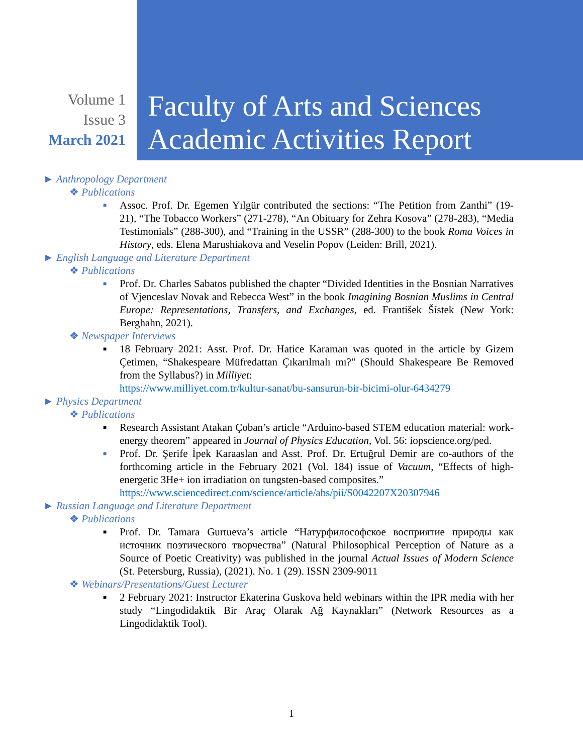Volume 1
Issue 3
March 2021
Faculty of Arts and Sciences
Academic Activities Report
► Anthropology Department
❖ Publications
■ Assoc. Prof. Dr. Egemen Yılgür contributed the sections: “The Petition from Zanthi” (19-21), “The Tobacco Workers” (271-278), “An Obituary for Zehra Kosova” (278-283), “Media Testimonials” (288-300), and “Training in the USSR” (288-300) to the book Roma Voices in History, eds. Elena Marushiakova and Veselin Popov (Leiden: Brill, 2021).
► English Language and Literature Department
❖ Publications
■ Prof. Dr. Charles Sabatos published the chapter “Divided Identities in the Bosnian Narratives of Vjenceslav Novak and Rebecca West” in the book Imagining Bosnian Muslims in Central Europe: Representations, Transfers, and Exchanges, ed. František Šístek (New York: Berghahn, 2021).
❖ Newspaper Interviews
■ 18 February 2021: Asst. Prof. Dr. Hatice Karaman was quoted in the article by Gizem Çetimen, “Shakespeare Müfredattan Çıkarılmalı mı?" (Should Shakespeare Be Removed from the Syllabus?) in Milliyet:
https://www.milliyet.com.tr/kultur-sanat/bu-sansurun-bir-bicimi-olur-6434279
► Physics Department
❖ Publications
■ Research Assistant Atakan Çoban’s article “Arduino-based STEM education material: work-energy theorem” appeared in Journal of Physics Education, Vol. 56: iopscience.org/ped.
■ Prof. Dr. Şerife İpek Karaaslan and Asst. Prof. Dr. Ertuğrul Demir are co-authors of the forthcoming article in the February 2021 (Vol. 184) issue of Vacuum, “Effects of high-energetic 3He+ ion irradiation on tungsten-based composites.”
https://www.sciencedirect.com/science/article/abs/pii/S0042207X20307946
► Russian Language and Literature Department
❖ Publications
■ Prof. Dr. Tamara Gurtueva’s article “Натурфилософское восприятие природы как источник поэтического творчества” (Natural Philosophical Perception of Nature as a Source of Poetic Creativity) was published in the journal Actual Issues of Modern Science (St. Petersburg, Russia), (2021). No. 1 (29). ISSN 2309-9011
❖ Webinars/Presentations/Guest Lecturer
■ 2 February 2021: Instructor Ekaterina Guskova held webinars within the IPR media with her study “Lingodidaktik Bir Araç Olarak Ağ Kaynakları” (Network Resources as a Lingodidaktik Tool).
1